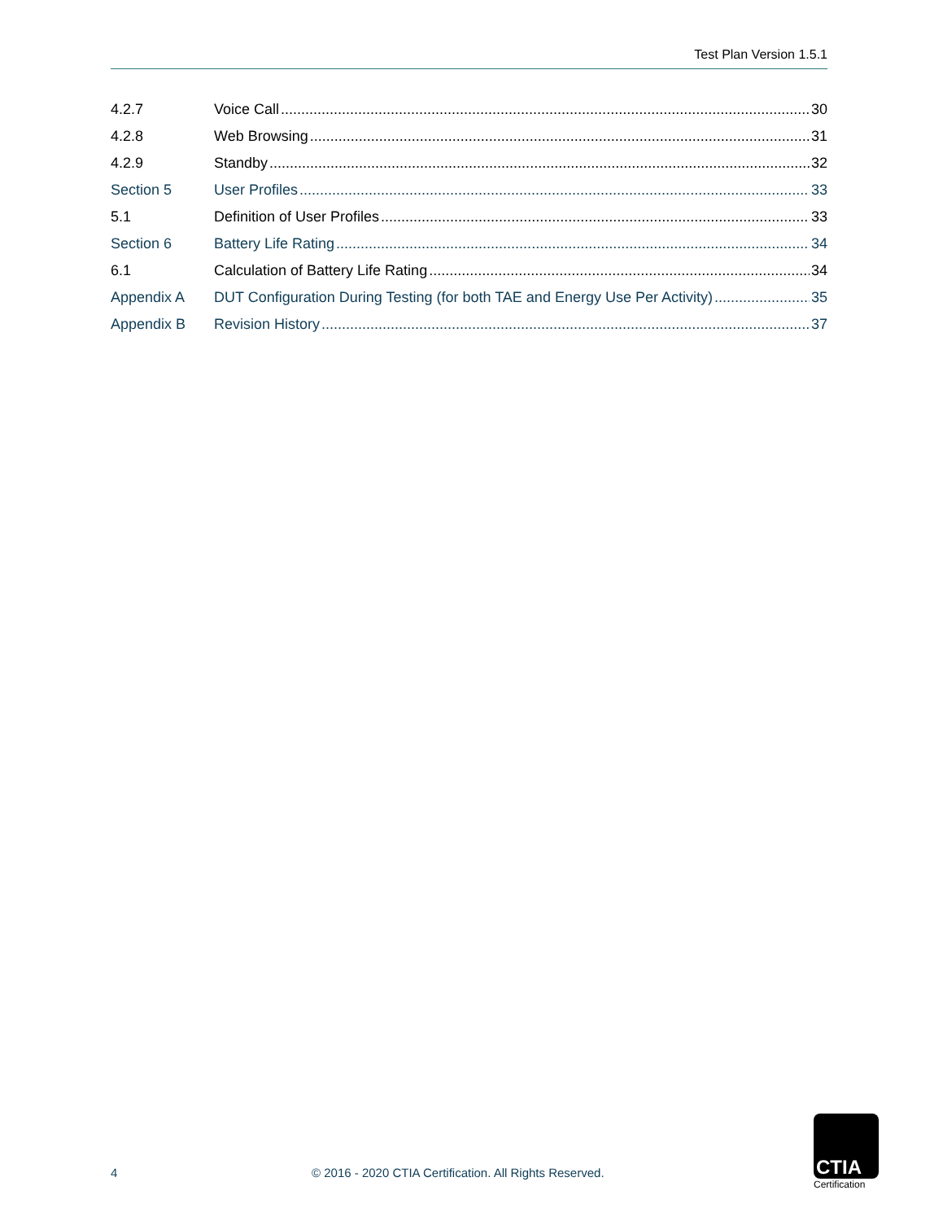Test Plan Version 1.5.1
4.2.7 Voice Call 30
4.2.8 Web Browsing 31
4.2.9 Standby 32
Section 5 User Profiles 33
5.1 Definition of User Profiles 33
Section 6 Battery Life Rating 34
6.1 Calculation of Battery Life Rating 34
Appendix A DUT Configuration During Testing (for both TAE and Energy Use Per Activity) 35
Appendix B Revision History 37
4 © 2016 - 2020 CTIA Certification. All Rights Reserved.
CTIA
Certification